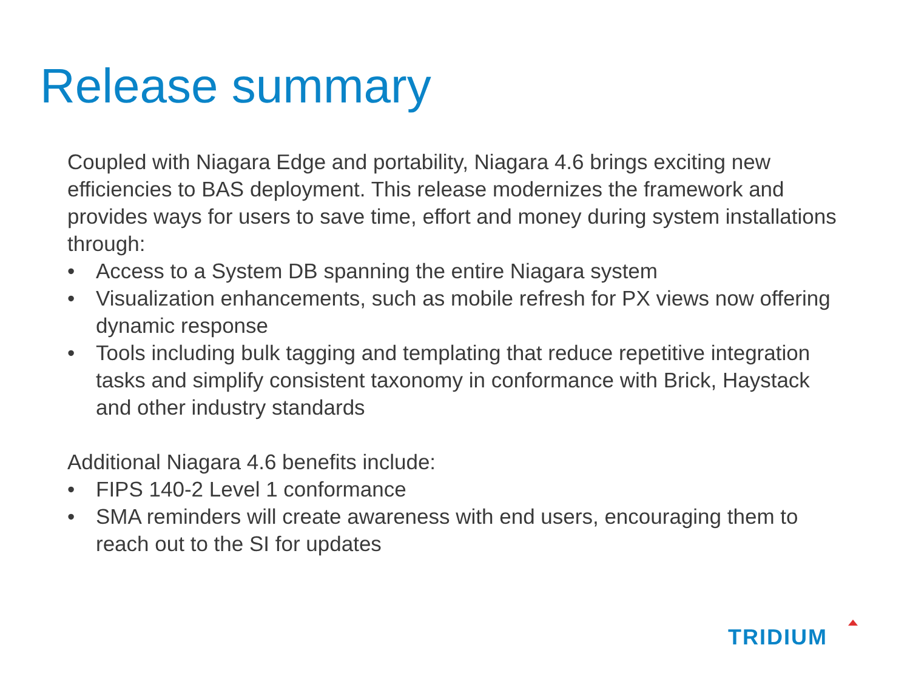Release summary
Coupled with Niagara Edge and portability, Niagara 4.6 brings exciting new efficiencies to BAS deployment. This release modernizes the framework and provides ways for users to save time, effort and money during system installations through:
• Access to a System DB spanning the entire Niagara system
• Visualization enhancements, such as mobile refresh for PX views now offering dynamic response
• Tools including bulk tagging and templating that reduce repetitive integration tasks and simplify consistent taxonomy in conformance with Brick, Haystack and other industry standards
Additional Niagara 4.6 benefits include:
• FIPS 140-2 Level 1 conformance
• SMA reminders will create awareness with end users, encouraging them to reach out to the SI for updates
TRIDIUM